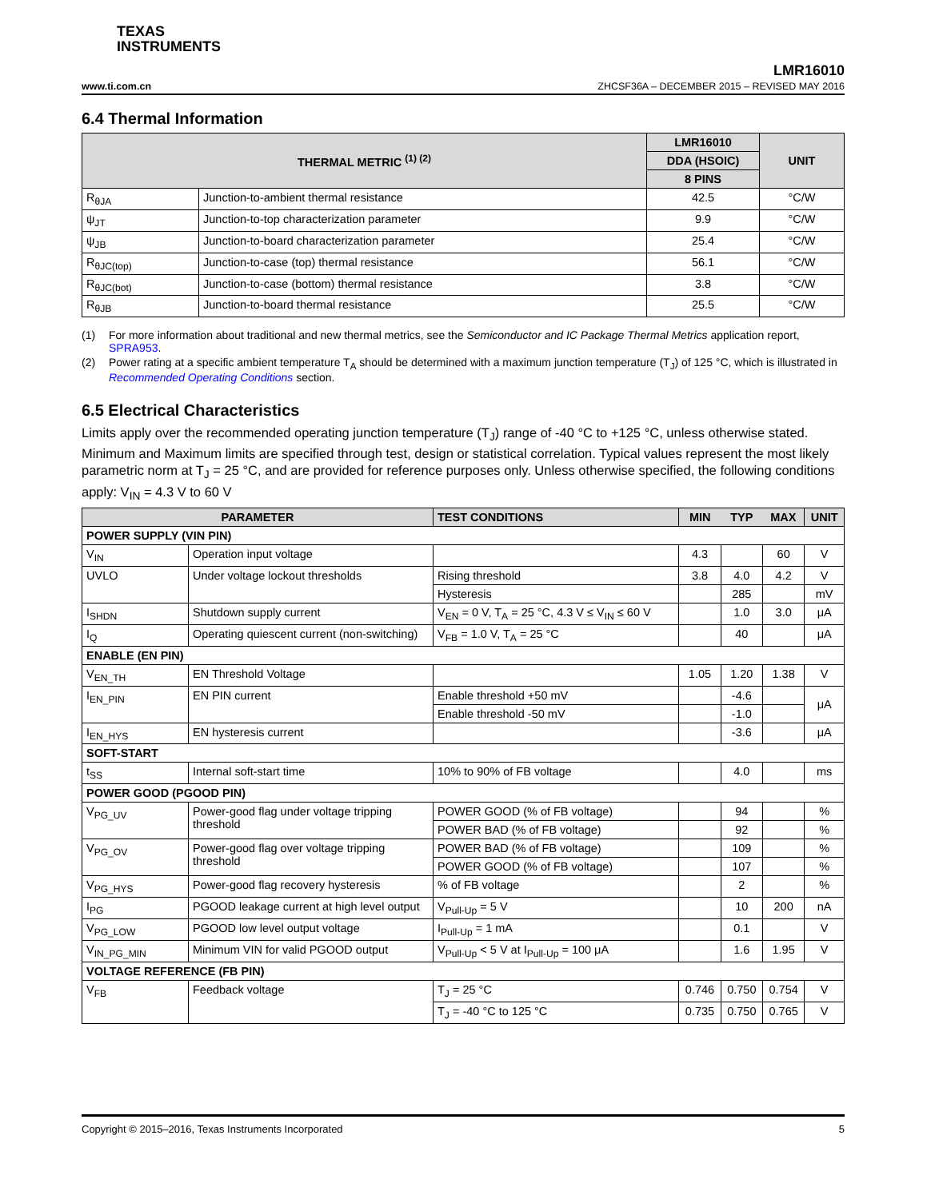TEXAS
INSTRUMENTS
LMR16010
www.ti.com.cn ZHCSF36A – DECEMBER 2015 – REVISED MAY 2016
6.4 Thermal Information
| THERMAL METRIC <sup>(1) (2)</sup> | | LMR16010 | UNIT |
| --- | --- | --- | --- |
| | | DDA (HSOIC) | |
| | | 8 PINS | |
| R<sub>θJA</sub> | Junction-to-ambient thermal resistance | 42.5 | °C/W |
| ψ<sub>JT</sub> | Junction-to-top characterization parameter | 9.9 | °C/W |
| ψ<sub>JB</sub> | Junction-to-board characterization parameter | 25.4 | °C/W |
| R<sub>θJC(top)</sub> | Junction-to-case (top) thermal resistance | 56.1 | °C/W |
| R<sub>θJC(bot)</sub> | Junction-to-case (bottom) thermal resistance | 3.8 | °C/W |
| R<sub>θJB</sub> | Junction-to-board thermal resistance | 25.5 | °C/W |
(1) For more information about traditional and new thermal metrics, see the Semiconductor and IC Package Thermal Metrics application report, SPRA953.
(2) Power rating at a specific ambient temperature T<sub>A</sub> should be determined with a maximum junction temperature (T<sub>J</sub>) of 125 °C, which is illustrated in Recommended Operating Conditions section.
6.5 Electrical Characteristics
Limits apply over the recommended operating junction temperature (T<sub>J</sub>) range of -40 °C to +125 °C, unless otherwise stated. Minimum and Maximum limits are specified through test, design or statistical correlation. Typical values represent the most likely parametric norm at T<sub>J</sub> = 25 °C, and are provided for reference purposes only. Unless otherwise specified, the following conditions apply: V<sub>IN</sub> = 4.3 V to 60 V
| PARAMETER | | TEST CONDITIONS | MIN | TYP | MAX | UNIT |
| --- | --- | --- | --- | --- | --- | --- |
| POWER SUPPLY (VIN PIN) | | | | | | |
| V<sub>IN</sub> | Operation input voltage | | 4.3 | | 60 | V |
| UVLO | Under voltage lockout thresholds | Rising threshold | 3.8 | 4.0 | 4.2 | V |
| | | Hysteresis | | 285 | | mV |
| I<sub>SHDN</sub> | Shutdown supply current | V<sub>EN</sub> = 0 V, T<sub>A</sub> = 25 °C, 4.3 V ≤ V<sub>IN</sub> ≤ 60 V | | 1.0 | 3.0 | μA |
| I<sub>Q</sub> | Operating quiescent current (non-switching) | V<sub>FB</sub> = 1.0 V, T<sub>A</sub> = 25 °C | | 40 | | μA |
| ENABLE (EN PIN) | | | | | | |
| V<sub>EN_TH</sub> | EN Threshold Voltage | | 1.05 | 1.20 | 1.38 | V |
| I<sub>EN_PIN</sub> | EN PIN current | Enable threshold +50 mV | | -4.6 | | μA |
| | | Enable threshold -50 mV | | -1.0 | | |
| I<sub>EN_HYS</sub> | EN hysteresis current | | | -3.6 | | μA |
| SOFT-START | | | | | | |
| t<sub>SS</sub> | Internal soft-start time | 10% to 90% of FB voltage | | 4.0 | | ms |
| POWER GOOD (PGOOD PIN) | | | | | | |
| V<sub>PG_UV</sub> | Power-good flag under voltage tripping threshold | POWER GOOD (% of FB voltage) | | 94 | | % |
| | | POWER BAD (% of FB voltage) | | 92 | | % |
| V<sub>PG_OV</sub> | Power-good flag over voltage tripping threshold | POWER BAD (% of FB voltage) | | 109 | | % |
| | | POWER GOOD (% of FB voltage) | | 107 | | % |
| V<sub>PG_HYS</sub> | Power-good flag recovery hysteresis | % of FB voltage | | 2 | | % |
| I<sub>PG</sub> | PGOOD leakage current at high level output | V<sub>Pull-Up</sub> = 5 V | | 10 | 200 | nA |
| V<sub>PG_LOW</sub> | PGOOD low level output voltage | I<sub>Pull-Up</sub> = 1 mA | | 0.1 | | V |
| V<sub>IN_PG_MIN</sub> | Minimum VIN for valid PGOOD output | V<sub>Pull-Up</sub> < 5 V at I<sub>Pull-Up</sub> = 100 μA | | 1.6 | 1.95 | V |
| VOLTAGE REFERENCE (FB PIN) | | | | | | |
| V<sub>FB</sub> | Feedback voltage | T<sub>J</sub> = 25 °C | 0.746 | 0.750 | 0.754 | V |
| | | T<sub>J</sub> = -40 °C to 125 °C | 0.735 | 0.750 | 0.765 | V |
Copyright © 2015–2016, Texas Instruments Incorporated 5